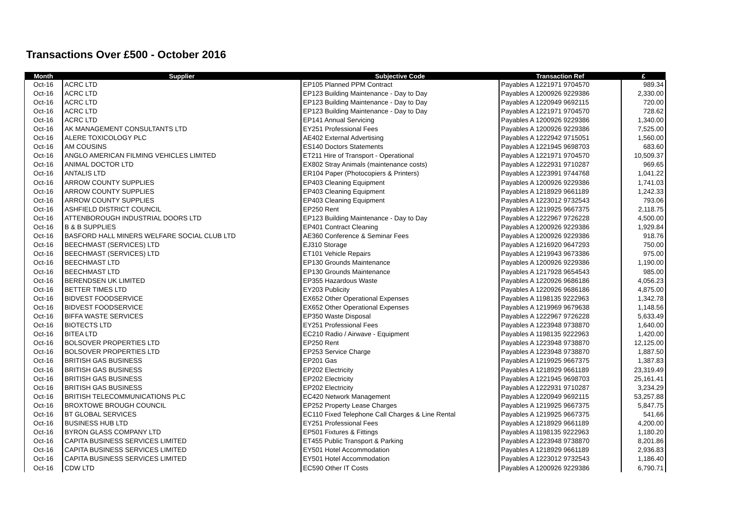Transactions Over £500 - October 2016
| Month | Supplier | Subjective Code | Transaction Ref | £ |
| --- | --- | --- | --- | --- |
| Oct-16 | ACRC LTD | EP105 Planned PPM Contract | Payables A 1221971 9704570 | 989.34 |
| Oct-16 | ACRC LTD | EP123 Building Maintenance - Day to Day | Payables A 1200926 9229386 | 2,330.00 |
| Oct-16 | ACRC LTD | EP123 Building Maintenance - Day to Day | Payables A 1220949 9692115 | 720.00 |
| Oct-16 | ACRC LTD | EP123 Building Maintenance - Day to Day | Payables A 1221971 9704570 | 728.62 |
| Oct-16 | ACRC LTD | EP141 Annual Servicing | Payables A 1200926 9229386 | 1,340.00 |
| Oct-16 | AK MANAGEMENT CONSULTANTS LTD | EY251 Professional Fees | Payables A 1200926 9229386 | 7,525.00 |
| Oct-16 | ALERE TOXICOLOGY PLC | AE402 External Advertising | Payables A 1222942 9715051 | 1,560.00 |
| Oct-16 | AM COUSINS | ES140 Doctors Statements | Payables A 1221945 9698703 | 683.60 |
| Oct-16 | ANGLO AMERICAN FILMING VEHICLES LIMITED | ET211 Hire of Transport - Operational | Payables A 1221971 9704570 | 10,509.37 |
| Oct-16 | ANIMAL DOCTOR LTD | EX802 Stray Animals (maintenance costs) | Payables A 1222931 9710287 | 969.65 |
| Oct-16 | ANTALIS LTD | ER104 Paper (Photocopiers & Printers) | Payables A 1223991 9744768 | 1,041.22 |
| Oct-16 | ARROW COUNTY SUPPLIES | EP403 Cleaning Equipment | Payables A 1200926 9229386 | 1,741.03 |
| Oct-16 | ARROW COUNTY SUPPLIES | EP403 Cleaning Equipment | Payables A 1218929 9661189 | 1,242.33 |
| Oct-16 | ARROW COUNTY SUPPLIES | EP403 Cleaning Equipment | Payables A 1223012 9732543 | 793.06 |
| Oct-16 | ASHFIELD DISTRICT COUNCIL | EP250 Rent | Payables A 1219925 9667375 | 2,118.75 |
| Oct-16 | ATTENBOROUGH INDUSTRIAL DOORS LTD | EP123 Building Maintenance - Day to Day | Payables A 1222967 9726228 | 4,500.00 |
| Oct-16 | B & B SUPPLIES | EP401 Contract Cleaning | Payables A 1200926 9229386 | 1,929.84 |
| Oct-16 | BASFORD HALL MINERS WELFARE SOCIAL CLUB LTD | AE360 Conference & Seminar Fees | Payables A 1200926 9229386 | 918.76 |
| Oct-16 | BEECHMAST (SERVICES) LTD | EJ310 Storage | Payables A 1216920 9647293 | 750.00 |
| Oct-16 | BEECHMAST (SERVICES) LTD | ET101 Vehicle Repairs | Payables A 1219943 9673386 | 975.00 |
| Oct-16 | BEECHMAST LTD | EP130 Grounds Maintenance | Payables A 1200926 9229386 | 1,190.00 |
| Oct-16 | BEECHMAST LTD | EP130 Grounds Maintenance | Payables A 1217928 9654543 | 985.00 |
| Oct-16 | BERENDSEN UK LIMITED | EP355 Hazardous Waste | Payables A 1220926 9686186 | 4,056.23 |
| Oct-16 | BETTER TIMES LTD | EY203 Publicity | Payables A 1220926 9686186 | 4,875.00 |
| Oct-16 | BIDVEST FOODSERVICE | EX652 Other Operational Expenses | Payables A 1198135 9222963 | 1,342.78 |
| Oct-16 | BIDVEST FOODSERVICE | EX652 Other Operational Expenses | Payables A 1219969 9679638 | 1,148.56 |
| Oct-16 | BIFFA WASTE SERVICES | EP350 Waste Disposal | Payables A 1222967 9726228 | 5,633.49 |
| Oct-16 | BIOTECTS LTD | EY251 Professional Fees | Payables A 1223948 9738870 | 1,640.00 |
| Oct-16 | BITEA LTD | EC210 Radio / Airwave - Equipment | Payables A 1198135 9222963 | 1,420.00 |
| Oct-16 | BOLSOVER PROPERTIES LTD | EP250 Rent | Payables A 1223948 9738870 | 12,125.00 |
| Oct-16 | BOLSOVER PROPERTIES LTD | EP253 Service Charge | Payables A 1223948 9738870 | 1,887.50 |
| Oct-16 | BRITISH GAS BUSINESS | EP201 Gas | Payables A 1219925 9667375 | 1,387.83 |
| Oct-16 | BRITISH GAS BUSINESS | EP202 Electricity | Payables A 1218929 9661189 | 23,319.49 |
| Oct-16 | BRITISH GAS BUSINESS | EP202 Electricity | Payables A 1221945 9698703 | 25,161.41 |
| Oct-16 | BRITISH GAS BUSINESS | EP202 Electricity | Payables A 1222931 9710287 | 3,234.29 |
| Oct-16 | BRITISH TELECOMMUNICATIONS PLC | EC420 Network Management | Payables A 1220949 9692115 | 53,257.88 |
| Oct-16 | BROXTOWE BROUGH COUNCIL | EP252 Property Lease Charges | Payables A 1219925 9667375 | 5,847.75 |
| Oct-16 | BT GLOBAL SERVICES | EC110 Fixed Telephone Call Charges & Line Rental | Payables A 1219925 9667375 | 541.66 |
| Oct-16 | BUSINESS HUB LTD | EY251 Professional Fees | Payables A 1218929 9661189 | 4,200.00 |
| Oct-16 | BYRON GLASS COMPANY LTD | EP501 Fixtures & Fittings | Payables A 1198135 9222963 | 1,180.20 |
| Oct-16 | CAPITA BUSINESS SERVICES LIMITED | ET455 Public Transport & Parking | Payables A 1223948 9738870 | 8,201.86 |
| Oct-16 | CAPITA BUSINESS SERVICES LIMITED | EY501 Hotel Accommodation | Payables A 1218929 9661189 | 2,936.83 |
| Oct-16 | CAPITA BUSINESS SERVICES LIMITED | EY501 Hotel Accommodation | Payables A 1223012 9732543 | 1,186.40 |
| Oct-16 | CDW LTD | EC590 Other IT Costs | Payables A 1200926 9229386 | 6,790.71 |